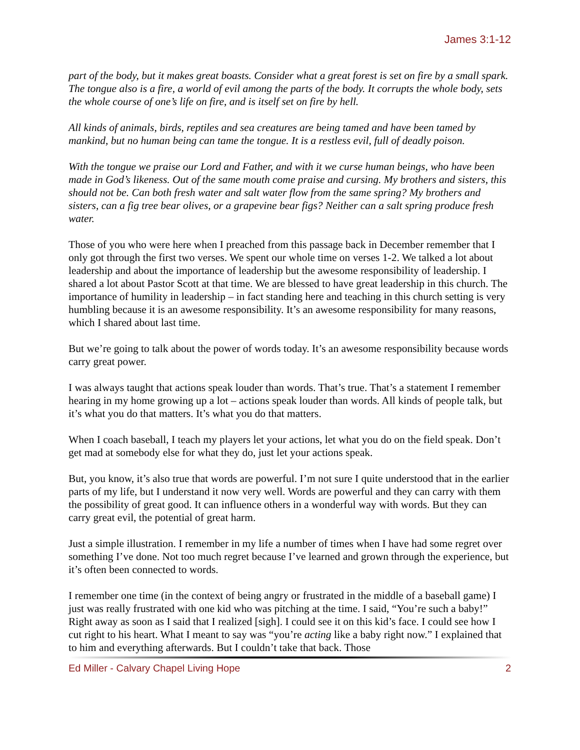James 3:1-12
part of the body, but it makes great boasts. Consider what a great forest is set on fire by a small spark. The tongue also is a fire, a world of evil among the parts of the body. It corrupts the whole body, sets the whole course of one’s life on fire, and is itself set on fire by hell.
All kinds of animals, birds, reptiles and sea creatures are being tamed and have been tamed by mankind, but no human being can tame the tongue. It is a restless evil, full of deadly poison.
With the tongue we praise our Lord and Father, and with it we curse human beings, who have been made in God’s likeness. Out of the same mouth come praise and cursing. My brothers and sisters, this should not be. Can both fresh water and salt water flow from the same spring? My brothers and sisters, can a fig tree bear olives, or a grapevine bear figs? Neither can a salt spring produce fresh water.
Those of you who were here when I preached from this passage back in December remember that I only got through the first two verses. We spent our whole time on verses 1-2. We talked a lot about leadership and about the importance of leadership but the awesome responsibility of leadership. I shared a lot about Pastor Scott at that time. We are blessed to have great leadership in this church. The importance of humility in leadership – in fact standing here and teaching in this church setting is very humbling because it is an awesome responsibility. It’s an awesome responsibility for many reasons, which I shared about last time.
But we’re going to talk about the power of words today. It’s an awesome responsibility because words carry great power.
I was always taught that actions speak louder than words. That’s true. That’s a statement I remember hearing in my home growing up a lot – actions speak louder than words. All kinds of people talk, but it’s what you do that matters. It’s what you do that matters.
When I coach baseball, I teach my players let your actions, let what you do on the field speak. Don’t get mad at somebody else for what they do, just let your actions speak.
But, you know, it’s also true that words are powerful. I’m not sure I quite understood that in the earlier parts of my life, but I understand it now very well. Words are powerful and they can carry with them the possibility of great good. It can influence others in a wonderful way with words. But they can carry great evil, the potential of great harm.
Just a simple illustration. I remember in my life a number of times when I have had some regret over something I’ve done. Not too much regret because I’ve learned and grown through the experience, but it’s often been connected to words.
I remember one time (in the context of being angry or frustrated in the middle of a baseball game) I just was really frustrated with one kid who was pitching at the time. I said, “You’re such a baby!” Right away as soon as I said that I realized [sigh]. I could see it on this kid’s face. I could see how I cut right to his heart. What I meant to say was “you’re acting like a baby right now.” I explained that to him and everything afterwards. But I couldn’t take that back. Those
Ed Miller - Calvary Chapel Living Hope 2